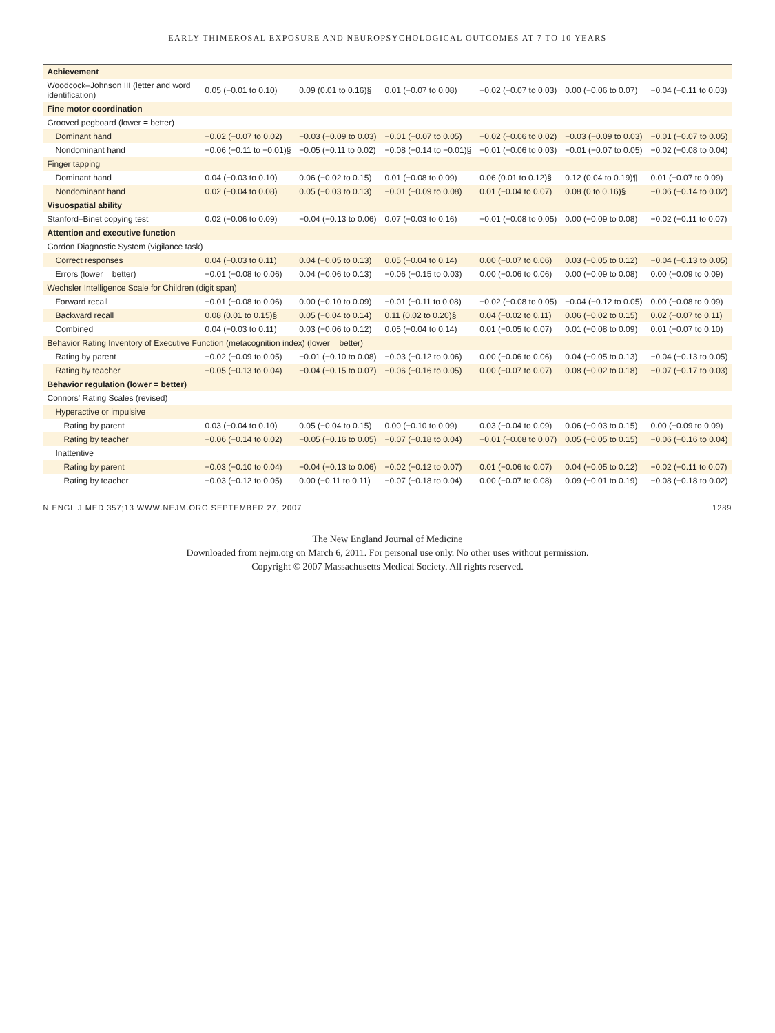EARLY THIMEROSAL EXPOSURE AND NEUROPSYCHOLOGICAL OUTCOMES AT 7 TO 10 YEARS
| Achievement | | | | | | |
| Woodcock–Johnson III (letter and word identification) | 0.05 (−0.01 to 0.10) | 0.09 (0.01 to 0.16)§ | 0.01 (−0.07 to 0.08) | −0.02 (−0.07 to 0.03) | 0.00 (−0.06 to 0.07) | −0.04 (−0.11 to 0.03) |
| Fine motor coordination | | | | | | |
| Grooved pegboard (lower = better) | | | | | | |
| Dominant hand | −0.02 (−0.07 to 0.02) | −0.03 (−0.09 to 0.03) | −0.01 (−0.07 to 0.05) | −0.02 (−0.06 to 0.02) | −0.03 (−0.09 to 0.03) | −0.01 (−0.07 to 0.05) |
| Nondominant hand | −0.06 (−0.11 to −0.01)§ | −0.05 (−0.11 to 0.02) | −0.08 (−0.14 to −0.01)§ | −0.01 (−0.06 to 0.03) | −0.01 (−0.07 to 0.05) | −0.02 (−0.08 to 0.04) |
| Finger tapping | | | | | | |
| Dominant hand | 0.04 (−0.03 to 0.10) | 0.06 (−0.02 to 0.15) | 0.01 (−0.08 to 0.09) | 0.06 (0.01 to 0.12)§ | 0.12 (0.04 to 0.19)¶ | 0.01 (−0.07 to 0.09) |
| Nondominant hand | 0.02 (−0.04 to 0.08) | 0.05 (−0.03 to 0.13) | −0.01 (−0.09 to 0.08) | 0.01 (−0.04 to 0.07) | 0.08 (0 to 0.16)§ | −0.06 (−0.14 to 0.02) |
| Visuospatial ability | | | | | | |
| Stanford–Binet copying test | 0.02 (−0.06 to 0.09) | −0.04 (−0.13 to 0.06) | 0.07 (−0.03 to 0.16) | −0.01 (−0.08 to 0.05) | 0.00 (−0.09 to 0.08) | −0.02 (−0.11 to 0.07) |
| Attention and executive function | | | | | | |
| Gordon Diagnostic System (vigilance task) | | | | | | |
| Correct responses | 0.04 (−0.03 to 0.11) | 0.04 (−0.05 to 0.13) | 0.05 (−0.04 to 0.14) | 0.00 (−0.07 to 0.06) | 0.03 (−0.05 to 0.12) | −0.04 (−0.13 to 0.05) |
| Errors (lower = better) | −0.01 (−0.08 to 0.06) | 0.04 (−0.06 to 0.13) | −0.06 (−0.15 to 0.03) | 0.00 (−0.06 to 0.06) | 0.00 (−0.09 to 0.08) | 0.00 (−0.09 to 0.09) |
| Wechsler Intelligence Scale for Children (digit span) | | | | | | |
| Forward recall | −0.01 (−0.08 to 0.06) | 0.00 (−0.10 to 0.09) | −0.01 (−0.11 to 0.08) | −0.02 (−0.08 to 0.05) | −0.04 (−0.12 to 0.05) | 0.00 (−0.08 to 0.09) |
| Backward recall | 0.08 (0.01 to 0.15)§ | 0.05 (−0.04 to 0.14) | 0.11 (0.02 to 0.20)§ | 0.04 (−0.02 to 0.11) | 0.06 (−0.02 to 0.15) | 0.02 (−0.07 to 0.11) |
| Combined | 0.04 (−0.03 to 0.11) | 0.03 (−0.06 to 0.12) | 0.05 (−0.04 to 0.14) | 0.01 (−0.05 to 0.07) | 0.01 (−0.08 to 0.09) | 0.01 (−0.07 to 0.10) |
| Behavior Rating Inventory of Executive Function (metacognition index) (lower = better) | | | | | | |
| Rating by parent | −0.02 (−0.09 to 0.05) | −0.01 (−0.10 to 0.08) | −0.03 (−0.12 to 0.06) | 0.00 (−0.06 to 0.06) | 0.04 (−0.05 to 0.13) | −0.04 (−0.13 to 0.05) |
| Rating by teacher | −0.05 (−0.13 to 0.04) | −0.04 (−0.15 to 0.07) | −0.06 (−0.16 to 0.05) | 0.00 (−0.07 to 0.07) | 0.08 (−0.02 to 0.18) | −0.07 (−0.17 to 0.03) |
| Behavior regulation (lower = better) | | | | | | |
| Connors' Rating Scales (revised) | | | | | | |
| Hyperactive or impulsive | | | | | | |
| Rating by parent | 0.03 (−0.04 to 0.10) | 0.05 (−0.04 to 0.15) | 0.00 (−0.10 to 0.09) | 0.03 (−0.04 to 0.09) | 0.06 (−0.03 to 0.15) | 0.00 (−0.09 to 0.09) |
| Rating by teacher | −0.06 (−0.14 to 0.02) | −0.05 (−0.16 to 0.05) | −0.07 (−0.18 to 0.04) | −0.01 (−0.08 to 0.07) | 0.05 (−0.05 to 0.15) | −0.06 (−0.16 to 0.04) |
| Inattentive | | | | | | |
| Rating by parent | −0.03 (−0.10 to 0.04) | −0.04 (−0.13 to 0.06) | −0.02 (−0.12 to 0.07) | 0.01 (−0.06 to 0.07) | 0.04 (−0.05 to 0.12) | −0.02 (−0.11 to 0.07) |
| Rating by teacher | −0.03 (−0.12 to 0.05) | 0.00 (−0.11 to 0.11) | −0.07 (−0.18 to 0.04) | 0.00 (−0.07 to 0.08) | 0.09 (−0.01 to 0.19) | −0.08 (−0.18 to 0.02) |
N ENGL J MED 357;13 WWW.NEJM.ORG SEPTEMBER 27, 2007 1289
The New England Journal of Medicine
Downloaded from nejm.org on March 6, 2011. For personal use only. No other uses without permission.
Copyright © 2007 Massachusetts Medical Society. All rights reserved.